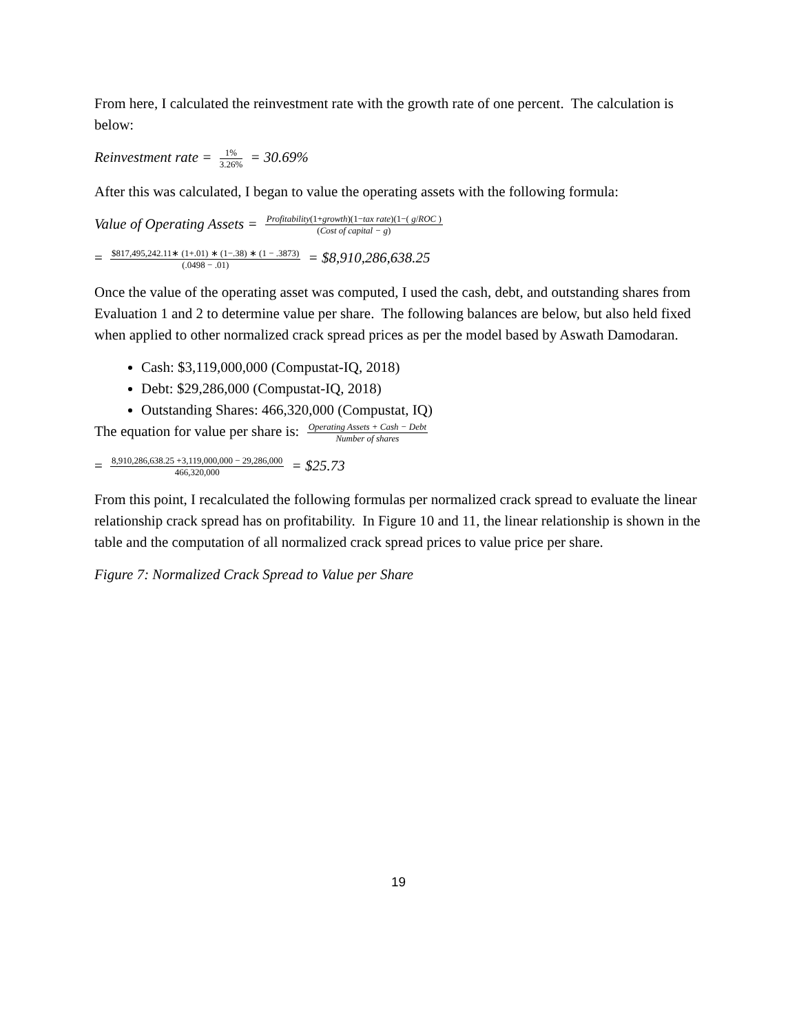From here, I calculated the reinvestment rate with the growth rate of one percent. The calculation is below:
Reinvestment rate = 1% 3.26% = 30.69%
After this was calculated, I began to value the operating assets with the following formula:
Value of Operating Assets = Profitability(1+growth)(1−tax rate)(1−( g/ROC ) (Cost of capital − g)
= $817,495,242.11∗ (1+.01) ∗ (1−.38) ∗ (1 − .3873) (.0498 − .01) = $8,910,286,638.25
Once the value of the operating asset was computed, I used the cash, debt, and outstanding shares from Evaluation 1 and 2 to determine value per share. The following balances are below, but also held fixed when applied to other normalized crack spread prices as per the model based by Aswath Damodaran.
Cash: $3,119,000,000 (Compustat-IQ, 2018)
Debt: $29,286,000 (Compustat-IQ, 2018)
Outstanding Shares: 466,320,000 (Compustat, IQ)
The equation for value per share is: Operating Assets + Cash − Debt Number of shares
= 8,910,286,638.25 +3,119,000,000 − 29,286,000 466,320,000 = $25.73
From this point, I recalculated the following formulas per normalized crack spread to evaluate the linear relationship crack spread has on profitability. In Figure 10 and 11, the linear relationship is shown in the table and the computation of all normalized crack spread prices to value price per share.
Figure 7: Normalized Crack Spread to Value per Share
19